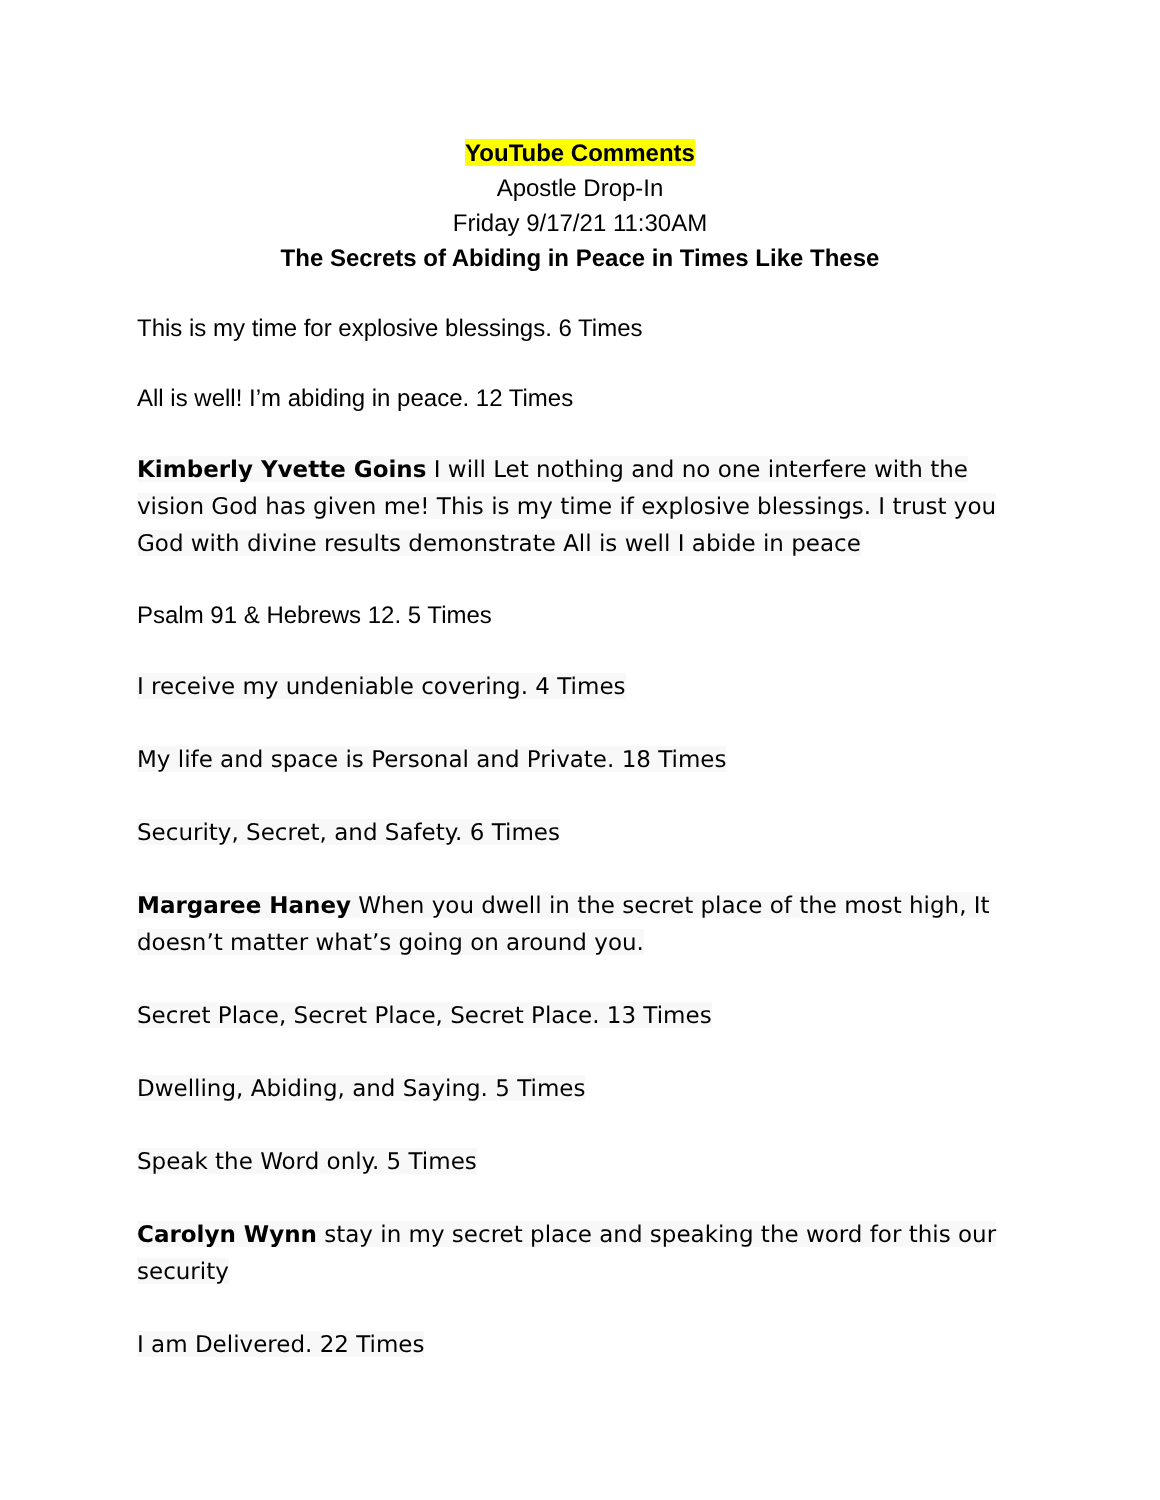YouTube Comments
Apostle Drop-In
Friday 9/17/21 11:30AM
The Secrets of Abiding in Peace in Times Like These
This is my time for explosive blessings. 6 Times
All is well! I’m abiding in peace. 12 Times
Kimberly Yvette Goins I will Let nothing and no one interfere with the vision God has given me! This is my time if explosive blessings. I trust you God with divine results demonstrate All is well I abide in peace
Psalm 91 & Hebrews 12. 5 Times
I receive my undeniable covering. 4 Times
My life and space is Personal and Private. 18 Times
Security, Secret, and Safety. 6 Times
Margaree Haney When you dwell in the secret place of the most high, It doesn’t matter what’s going on around you.
Secret Place, Secret Place, Secret Place. 13 Times
Dwelling, Abiding, and Saying. 5 Times
Speak the Word only. 5 Times
Carolyn Wynn stay in my secret place and speaking the word for this our security
I am Delivered. 22 Times